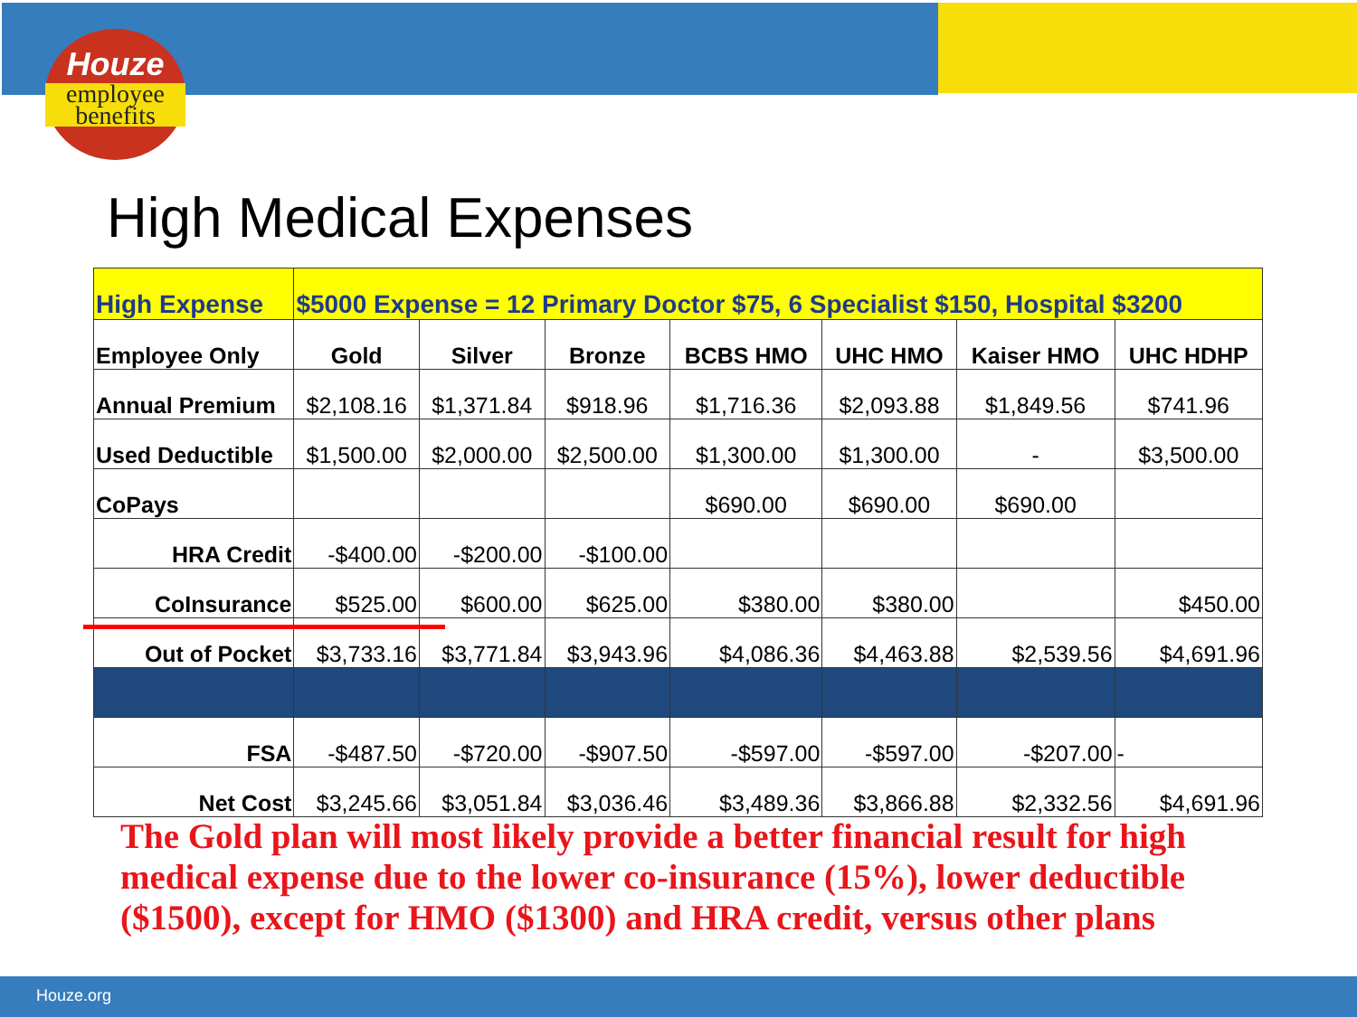Houze
employee
benefits
High Medical Expenses
| High Expense | $5000 Expense = 12 Primary Doctor $75, 6 Specialist $150, Hospital $3200 | | | | | | |
| Employee Only | Gold | Silver | Bronze | BCBS HMO | UHC HMO | Kaiser HMO | UHC HDHP |
| Annual Premium | $2,108.16 | $1,371.84 | $918.96 | $1,716.36 | $2,093.88 | $1,849.56 | $741.96 |
| Used Deductible | $1,500.00 | $2,000.00 | $2,500.00 | $1,300.00 | $1,300.00 | - | $3,500.00 |
| CoPays | | | | $690.00 | $690.00 | $690.00 | |
| HRA Credit | -$400.00 | -$200.00 | -$100.00 | | | | |
| CoInsurance | $525.00 | $600.00 | $625.00 | $380.00 | $380.00 | | $450.00 |
| Out of Pocket | $3,733.16 | $3,771.84 | $3,943.96 | $4,086.36 | $4,463.88 | $2,539.56 | $4,691.96 |
| FSA | -$487.50 | -$720.00 | -$907.50 | -$597.00 | -$597.00 | -$207.00 | - |
| Net Cost | $3,245.66 | $3,051.84 | $3,036.46 | $3,489.36 | $3,866.88 | $2,332.56 | $4,691.96 |
The Gold plan will most likely provide a better financial result for high medical expense due to the lower co-insurance (15%), lower deductible ($1500), except for HMO ($1300) and HRA credit, versus other plans
Houze.org